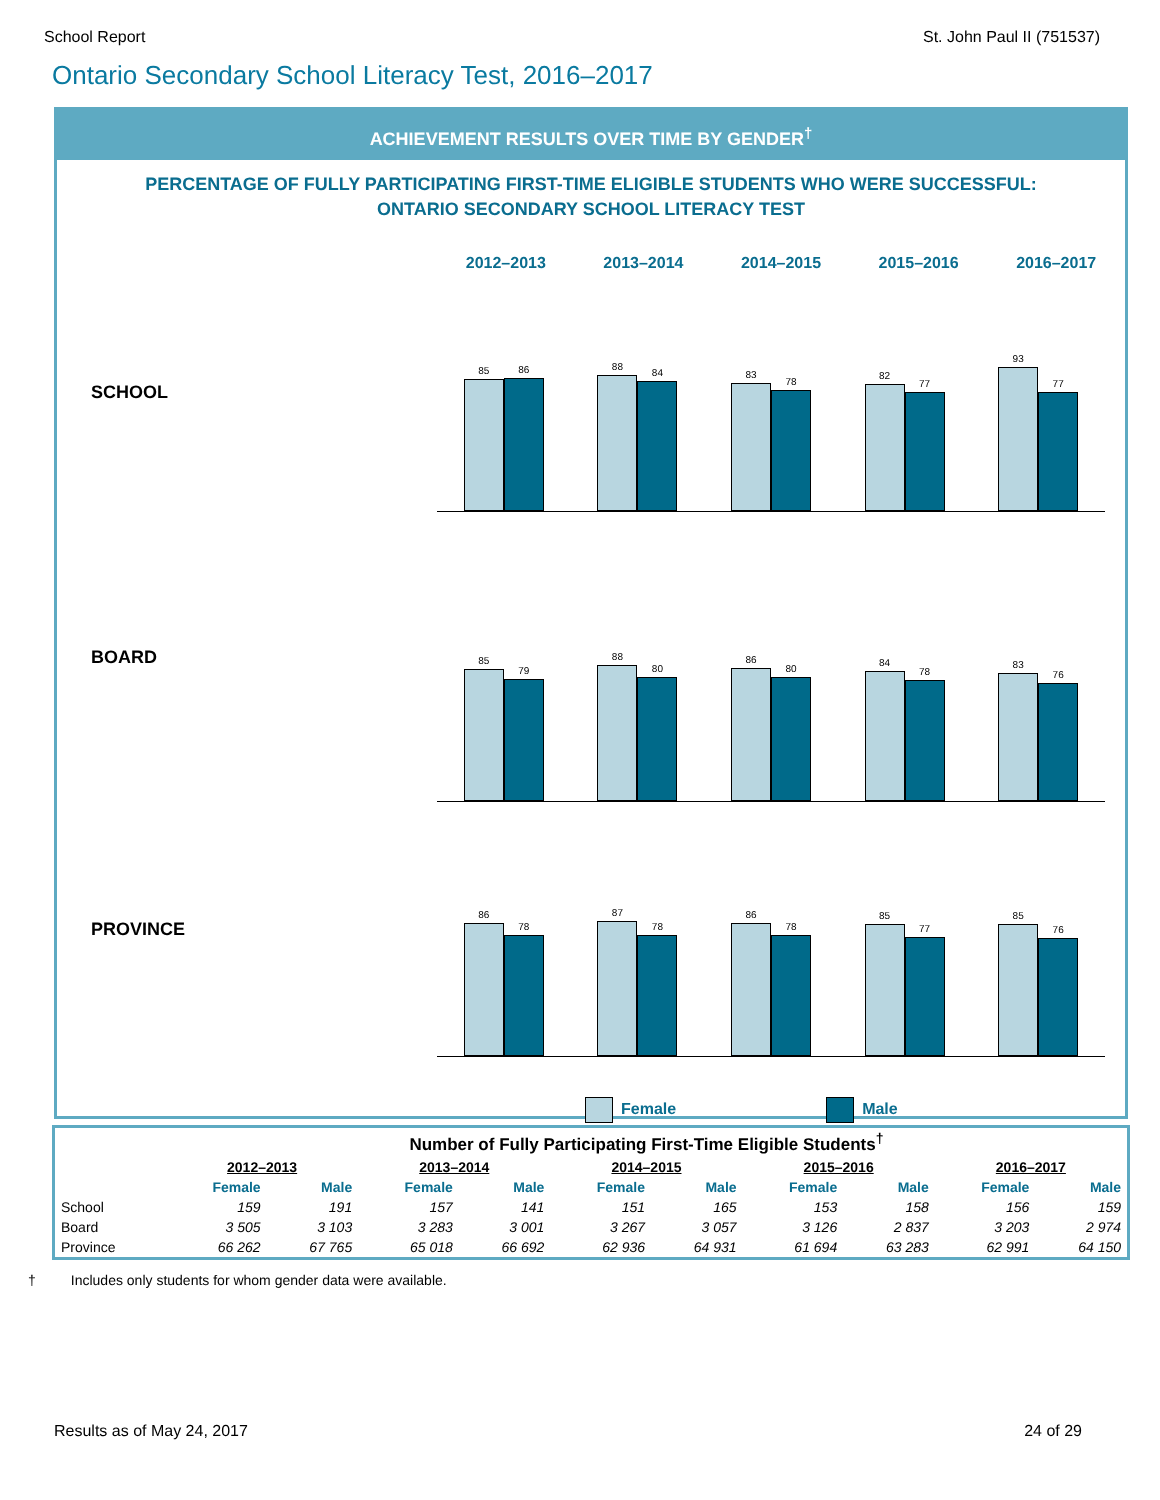School Report St. John Paul II (751537)
Ontario Secondary School Literacy Test, 2016–2017
ACHIEVEMENT RESULTS OVER TIME BY GENDER<sup>†</sup>
PERCENTAGE OF FULLY PARTICIPATING FIRST-TIME ELIGIBLE STUDENTS WHO WERE SUCCESSFUL:
ONTARIO SECONDARY SCHOOL LITERACY TEST
2012–2013 2013–2014 2014–2015 2015–2016 2016–2017
SCHOOL
85
86
88
84
83
78
82
77
93
77
BOARD
85
79
88
80
86
80
84
78
83
76
PROVINCE
86
78
87
78
86
78
85
77
85
76
Female Male
| | Number of Fully Participating First-Time Eligible Students<sup>†</sup> | | | | | | | | | |
| --- | --- | --- | --- | --- | --- | --- | --- | --- | --- | --- |
| | 2012–2013 | | 2013–2014 | | 2014–2015 | | 2015–2016 | | 2016–2017 | |
| | Female | Male | Female | Male | Female | Male | Female | Male | Female | Male |
| School | 159 | 191 | 157 | 141 | 151 | 165 | 153 | 158 | 156 | 159 |
| Board | 3 505 | 3 103 | 3 283 | 3 001 | 3 267 | 3 057 | 3 126 | 2 837 | 3 203 | 2 974 |
| Province | 66 262 | 67 765 | 65 018 | 66 692 | 62 936 | 64 931 | 61 694 | 63 283 | 62 991 | 64 150 |
† Includes only students for whom gender data were available.
Results as of May 24, 2017 24 of 29